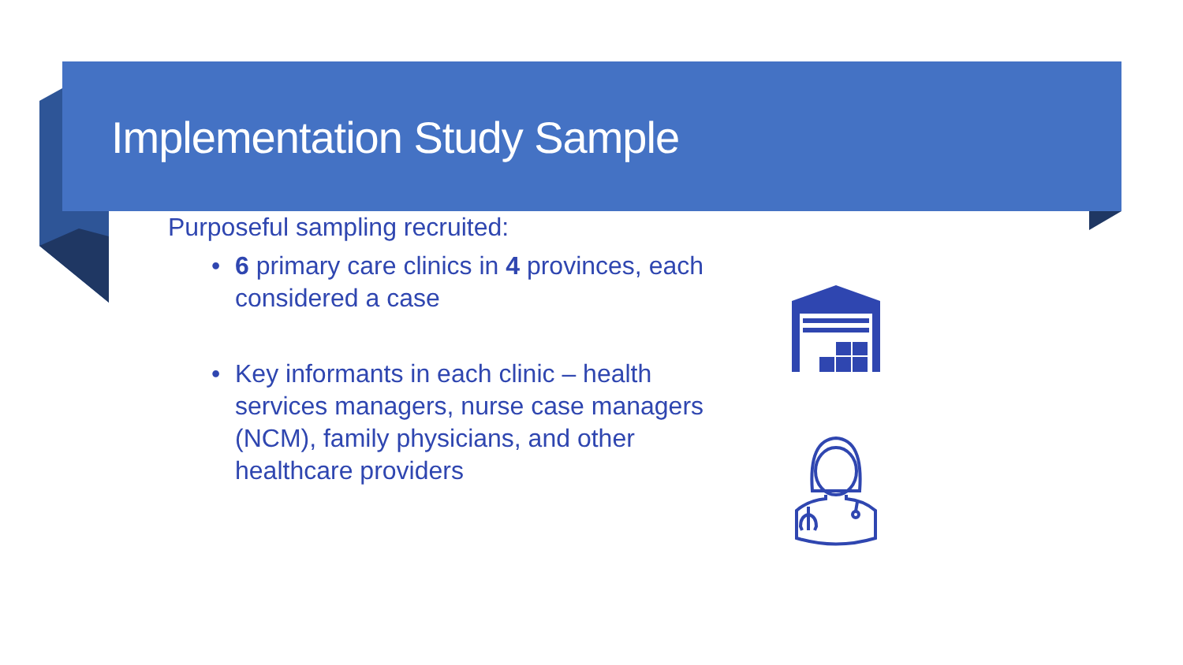Implementation Study Sample
Purposeful sampling recruited:
• 6 primary care clinics in 4 provinces, each considered a case
• Key informants in each clinic – health services managers, nurse case managers (NCM), family physicians, and other healthcare providers